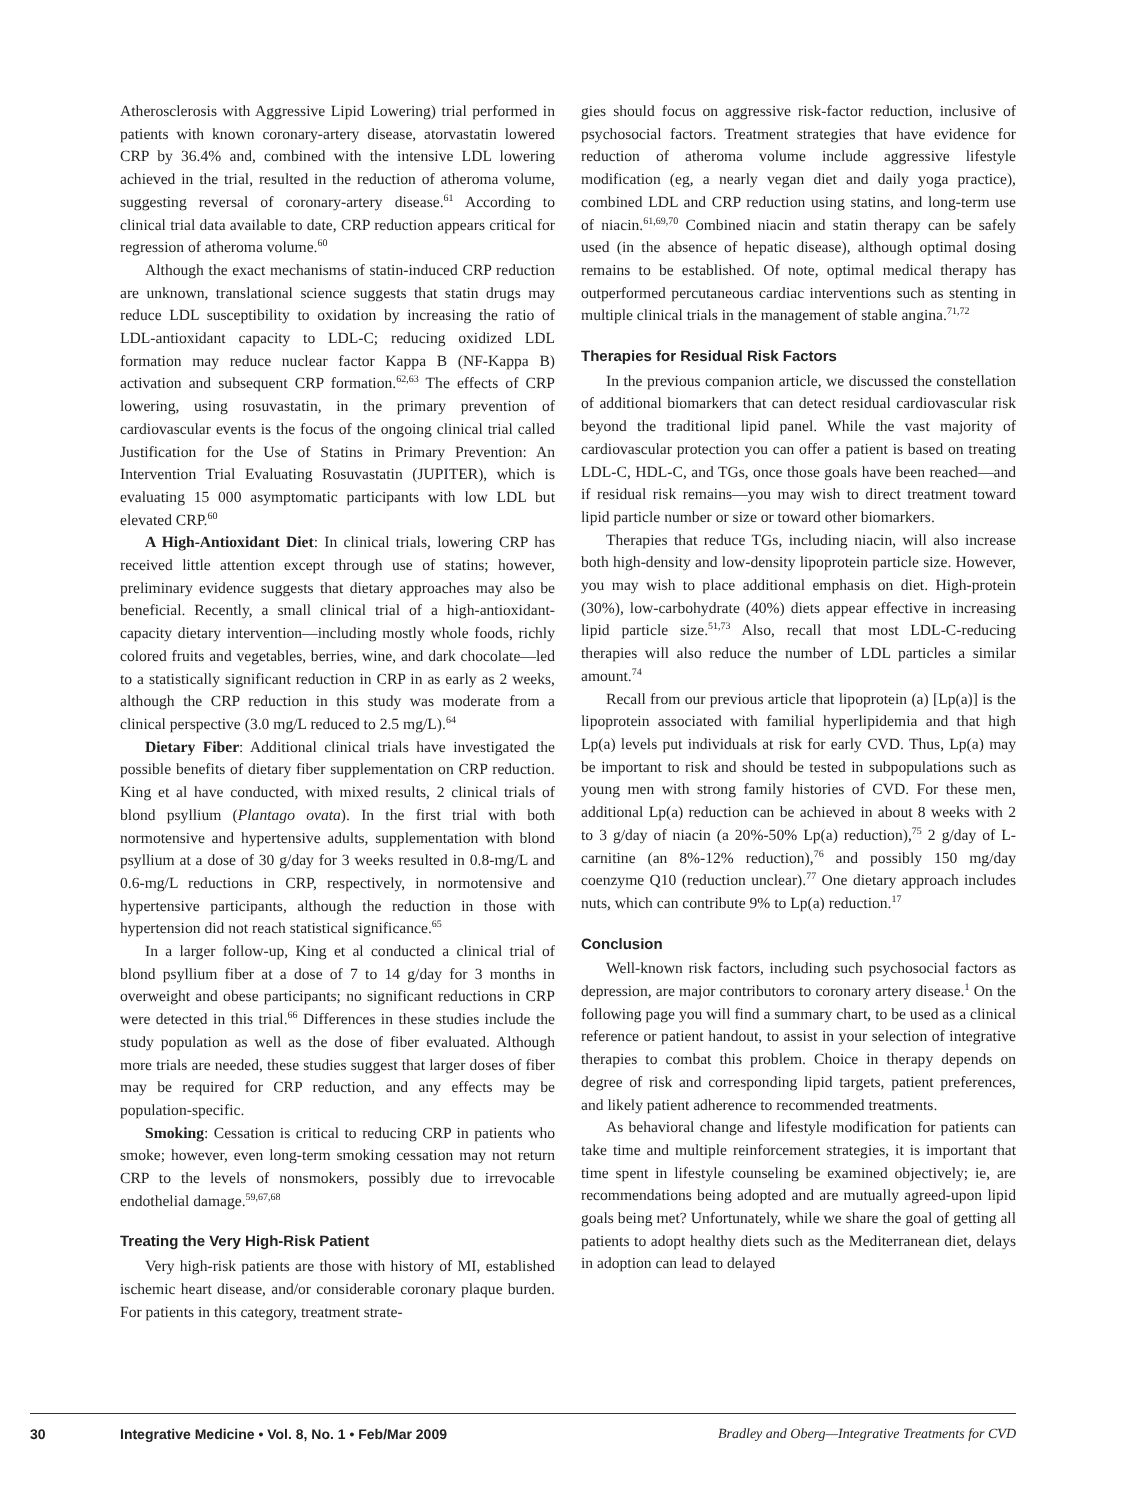Atherosclerosis with Aggressive Lipid Lowering) trial performed in patients with known coronary-artery disease, atorvastatin lowered CRP by 36.4% and, combined with the intensive LDL lowering achieved in the trial, resulted in the reduction of atheroma volume, suggesting reversal of coronary-artery disease.<sup>61</sup> According to clinical trial data available to date, CRP reduction appears critical for regression of atheroma volume.<sup>60</sup>
Although the exact mechanisms of statin-induced CRP reduction are unknown, translational science suggests that statin drugs may reduce LDL susceptibility to oxidation by increasing the ratio of LDL-antioxidant capacity to LDL-C; reducing oxidized LDL formation may reduce nuclear factor Kappa B (NF-Kappa B) activation and subsequent CRP formation.<sup>62,63</sup> The effects of CRP lowering, using rosuvastatin, in the primary prevention of cardiovascular events is the focus of the ongoing clinical trial called Justification for the Use of Statins in Primary Prevention: An Intervention Trial Evaluating Rosuvastatin (JUPITER), which is evaluating 15 000 asymptomatic participants with low LDL but elevated CRP.<sup>60</sup>
A High-Antioxidant Diet: In clinical trials, lowering CRP has received little attention except through use of statins; however, preliminary evidence suggests that dietary approaches may also be beneficial. Recently, a small clinical trial of a high-antioxidant-capacity dietary intervention—including mostly whole foods, richly colored fruits and vegetables, berries, wine, and dark chocolate—led to a statistically significant reduction in CRP in as early as 2 weeks, although the CRP reduction in this study was moderate from a clinical perspective (3.0 mg/L reduced to 2.5 mg/L).<sup>64</sup>
Dietary Fiber: Additional clinical trials have investigated the possible benefits of dietary fiber supplementation on CRP reduction. King et al have conducted, with mixed results, 2 clinical trials of blond psyllium (Plantago ovata). In the first trial with both normotensive and hypertensive adults, supplementation with blond psyllium at a dose of 30 g/day for 3 weeks resulted in 0.8-mg/L and 0.6-mg/L reductions in CRP, respectively, in normotensive and hypertensive participants, although the reduction in those with hypertension did not reach statistical significance.<sup>65</sup>
In a larger follow-up, King et al conducted a clinical trial of blond psyllium fiber at a dose of 7 to 14 g/day for 3 months in overweight and obese participants; no significant reductions in CRP were detected in this trial.<sup>66</sup> Differences in these studies include the study population as well as the dose of fiber evaluated. Although more trials are needed, these studies suggest that larger doses of fiber may be required for CRP reduction, and any effects may be population-specific.
Smoking: Cessation is critical to reducing CRP in patients who smoke; however, even long-term smoking cessation may not return CRP to the levels of nonsmokers, possibly due to irrevocable endothelial damage.<sup>59,67,68</sup>
Treating the Very High-Risk Patient
Very high-risk patients are those with history of MI, established ischemic heart disease, and/or considerable coronary plaque burden. For patients in this category, treatment strate-
gies should focus on aggressive risk-factor reduction, inclusive of psychosocial factors. Treatment strategies that have evidence for reduction of atheroma volume include aggressive lifestyle modification (eg, a nearly vegan diet and daily yoga practice), combined LDL and CRP reduction using statins, and long-term use of niacin.<sup>61,69,70</sup> Combined niacin and statin therapy can be safely used (in the absence of hepatic disease), although optimal dosing remains to be established. Of note, optimal medical therapy has outperformed percutaneous cardiac interventions such as stenting in multiple clinical trials in the management of stable angina.<sup>71,72</sup>
Therapies for Residual Risk Factors
In the previous companion article, we discussed the constellation of additional biomarkers that can detect residual cardiovascular risk beyond the traditional lipid panel. While the vast majority of cardiovascular protection you can offer a patient is based on treating LDL-C, HDL-C, and TGs, once those goals have been reached—and if residual risk remains—you may wish to direct treatment toward lipid particle number or size or toward other biomarkers.
Therapies that reduce TGs, including niacin, will also increase both high-density and low-density lipoprotein particle size. However, you may wish to place additional emphasis on diet. High-protein (30%), low-carbohydrate (40%) diets appear effective in increasing lipid particle size.<sup>51,73</sup> Also, recall that most LDL-C-reducing therapies will also reduce the number of LDL particles a similar amount.<sup>74</sup>
Recall from our previous article that lipoprotein (a) [Lp(a)] is the lipoprotein associated with familial hyperlipidemia and that high Lp(a) levels put individuals at risk for early CVD. Thus, Lp(a) may be important to risk and should be tested in subpopulations such as young men with strong family histories of CVD. For these men, additional Lp(a) reduction can be achieved in about 8 weeks with 2 to 3 g/day of niacin (a 20%-50% Lp(a) reduction),<sup>75</sup> 2 g/day of L-carnitine (an 8%-12% reduction),<sup>76</sup> and possibly 150 mg/day coenzyme Q10 (reduction unclear).<sup>77</sup> One dietary approach includes nuts, which can contribute 9% to Lp(a) reduction.<sup>17</sup>
Conclusion
Well-known risk factors, including such psychosocial factors as depression, are major contributors to coronary artery disease.<sup>1</sup> On the following page you will find a summary chart, to be used as a clinical reference or patient handout, to assist in your selection of integrative therapies to combat this problem. Choice in therapy depends on degree of risk and corresponding lipid targets, patient preferences, and likely patient adherence to recommended treatments.
As behavioral change and lifestyle modification for patients can take time and multiple reinforcement strategies, it is important that time spent in lifestyle counseling be examined objectively; ie, are recommendations being adopted and are mutually agreed-upon lipid goals being met? Unfortunately, while we share the goal of getting all patients to adopt healthy diets such as the Mediterranean diet, delays in adoption can lead to delayed
30 Integrative Medicine • Vol. 8, No. 1 • Feb/Mar 2009 Bradley and Oberg—Integrative Treatments for CVD